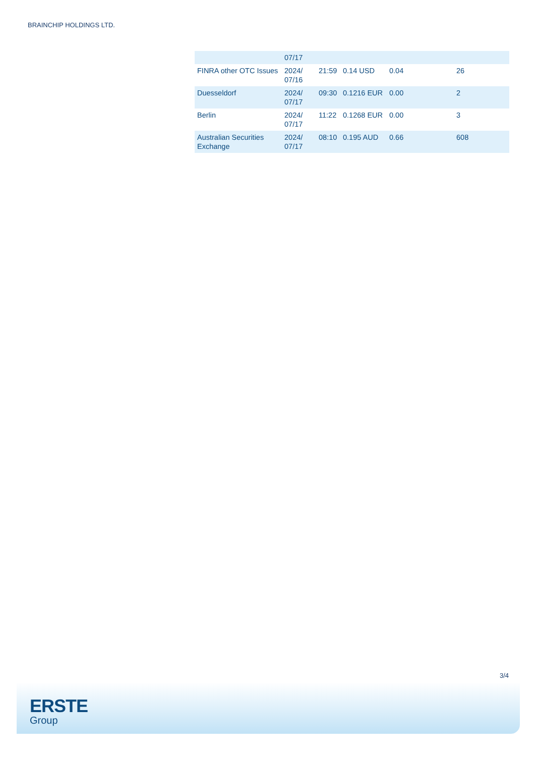BRAINCHIP HOLDINGS LTD.
| | 07/17 | | | | |
| FINRA other OTC Issues | 2024/ 07/16 | 21:59 | 0.14 USD | 0.04 | 26 |
| Duesseldorf | 2024/ 07/17 | 09:30 | 0.1216 EUR | 0.00 | 2 |
| Berlin | 2024/ 07/17 | 11:22 | 0.1268 EUR | 0.00 | 3 |
| Australian Securities Exchange | 2024/ 07/17 | 08:10 | 0.195 AUD | 0.66 | 608 |
3/4
ERSTE
Group